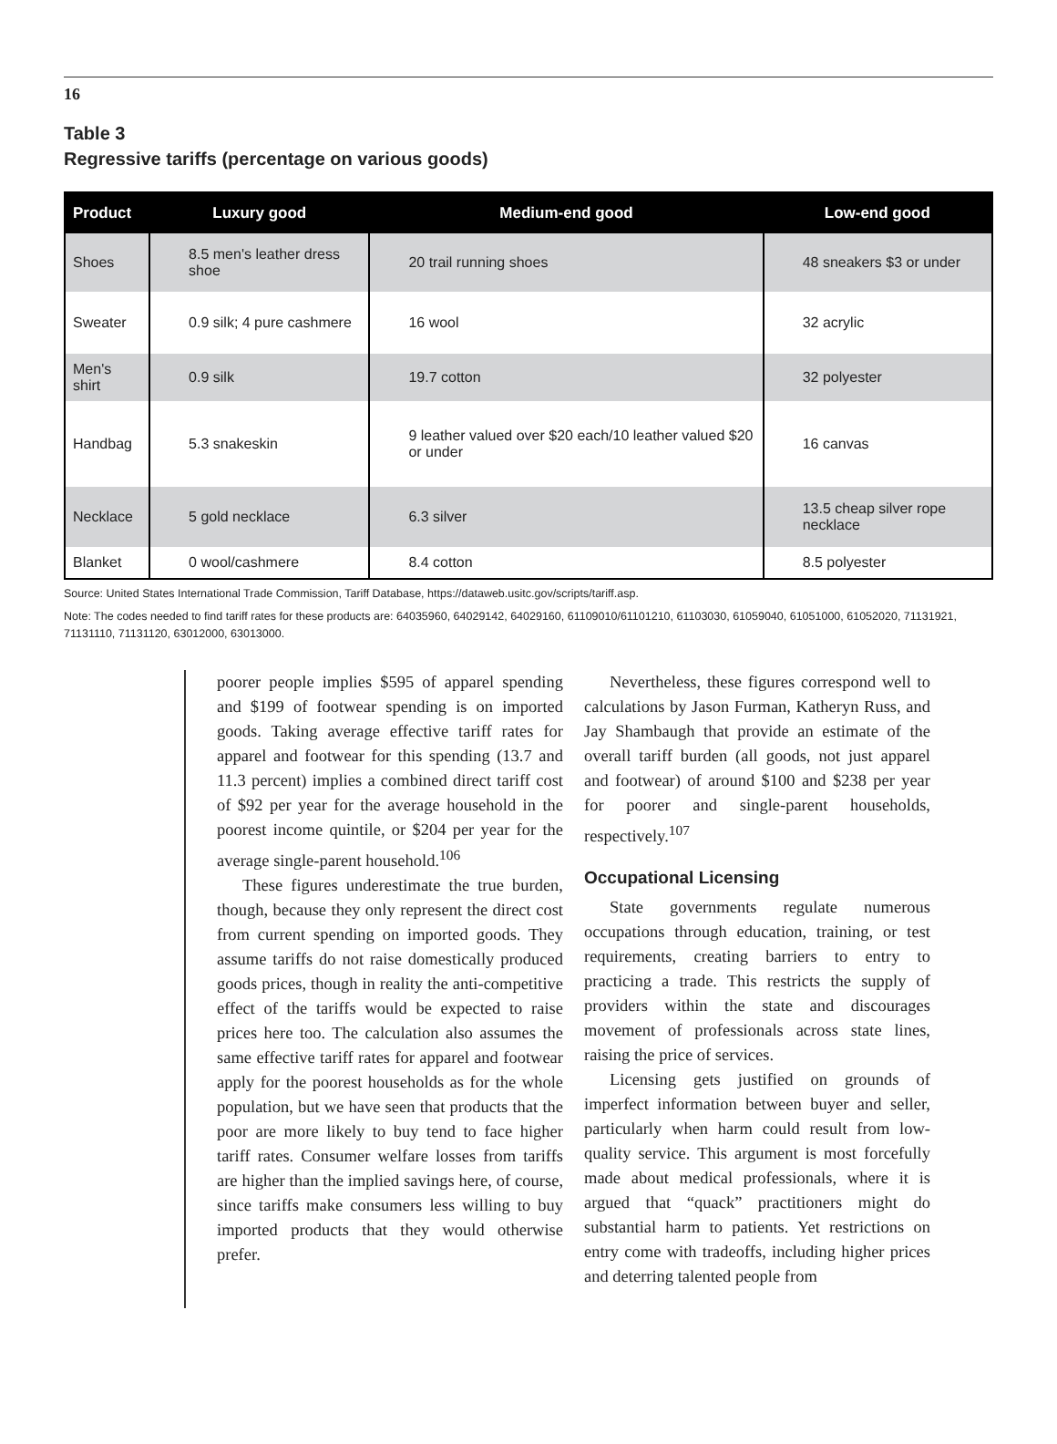16
Table 3
Regressive tariffs (percentage on various goods)
| Product | Luxury good | Medium-end good | Low-end good |
| --- | --- | --- | --- |
| Shoes | 8.5 men's leather dress shoe | 20 trail running shoes | 48 sneakers $3 or under |
| Sweater | 0.9 silk; 4 pure cashmere | 16 wool | 32 acrylic |
| Men's shirt | 0.9 silk | 19.7 cotton | 32 polyester |
| Handbag | 5.3 snakeskin | 9 leather valued over $20 each/10 leather valued $20 or under | 16 canvas |
| Necklace | 5 gold necklace | 6.3 silver | 13.5 cheap silver rope necklace |
| Blanket | 0 wool/cashmere | 8.4 cotton | 8.5 polyester |
Source: United States International Trade Commission, Tariff Database, https://dataweb.usitc.gov/scripts/tariff.asp.
Note: The codes needed to find tariff rates for these products are: 64035960, 64029142, 64029160, 61109010/61101210, 61103030, 61059040, 61051000, 61052020, 71131921, 71131110, 71131120, 63012000, 63013000.
poorer people implies $595 of apparel spending and $199 of footwear spending is on imported goods. Taking average effective tariff rates for apparel and footwear for this spending (13.7 and 11.3 percent) implies a combined direct tariff cost of $92 per year for the average household in the poorest income quintile, or $204 per year for the average single-parent household.<sup>106</sup>
These figures underestimate the true burden, though, because they only represent the direct cost from current spending on imported goods. They assume tariffs do not raise domestically produced goods prices, though in reality the anti-competitive effect of the tariffs would be expected to raise prices here too. The calculation also assumes the same effective tariff rates for apparel and footwear apply for the poorest households as for the whole population, but we have seen that products that the poor are more likely to buy tend to face higher tariff rates. Consumer welfare losses from tariffs are higher than the implied savings here, of course, since tariffs make consumers less willing to buy imported products that they would otherwise prefer.
Nevertheless, these figures correspond well to calculations by Jason Furman, Katheryn Russ, and Jay Shambaugh that provide an estimate of the overall tariff burden (all goods, not just apparel and footwear) of around $100 and $238 per year for poorer and single-parent households, respectively.<sup>107</sup>
Occupational Licensing
State governments regulate numerous occupations through education, training, or test requirements, creating barriers to entry to practicing a trade. This restricts the supply of providers within the state and discourages movement of professionals across state lines, raising the price of services.
Licensing gets justified on grounds of imperfect information between buyer and seller, particularly when harm could result from low-quality service. This argument is most forcefully made about medical professionals, where it is argued that “quack” practitioners might do substantial harm to patients. Yet restrictions on entry come with tradeoffs, including higher prices and deterring talented people from